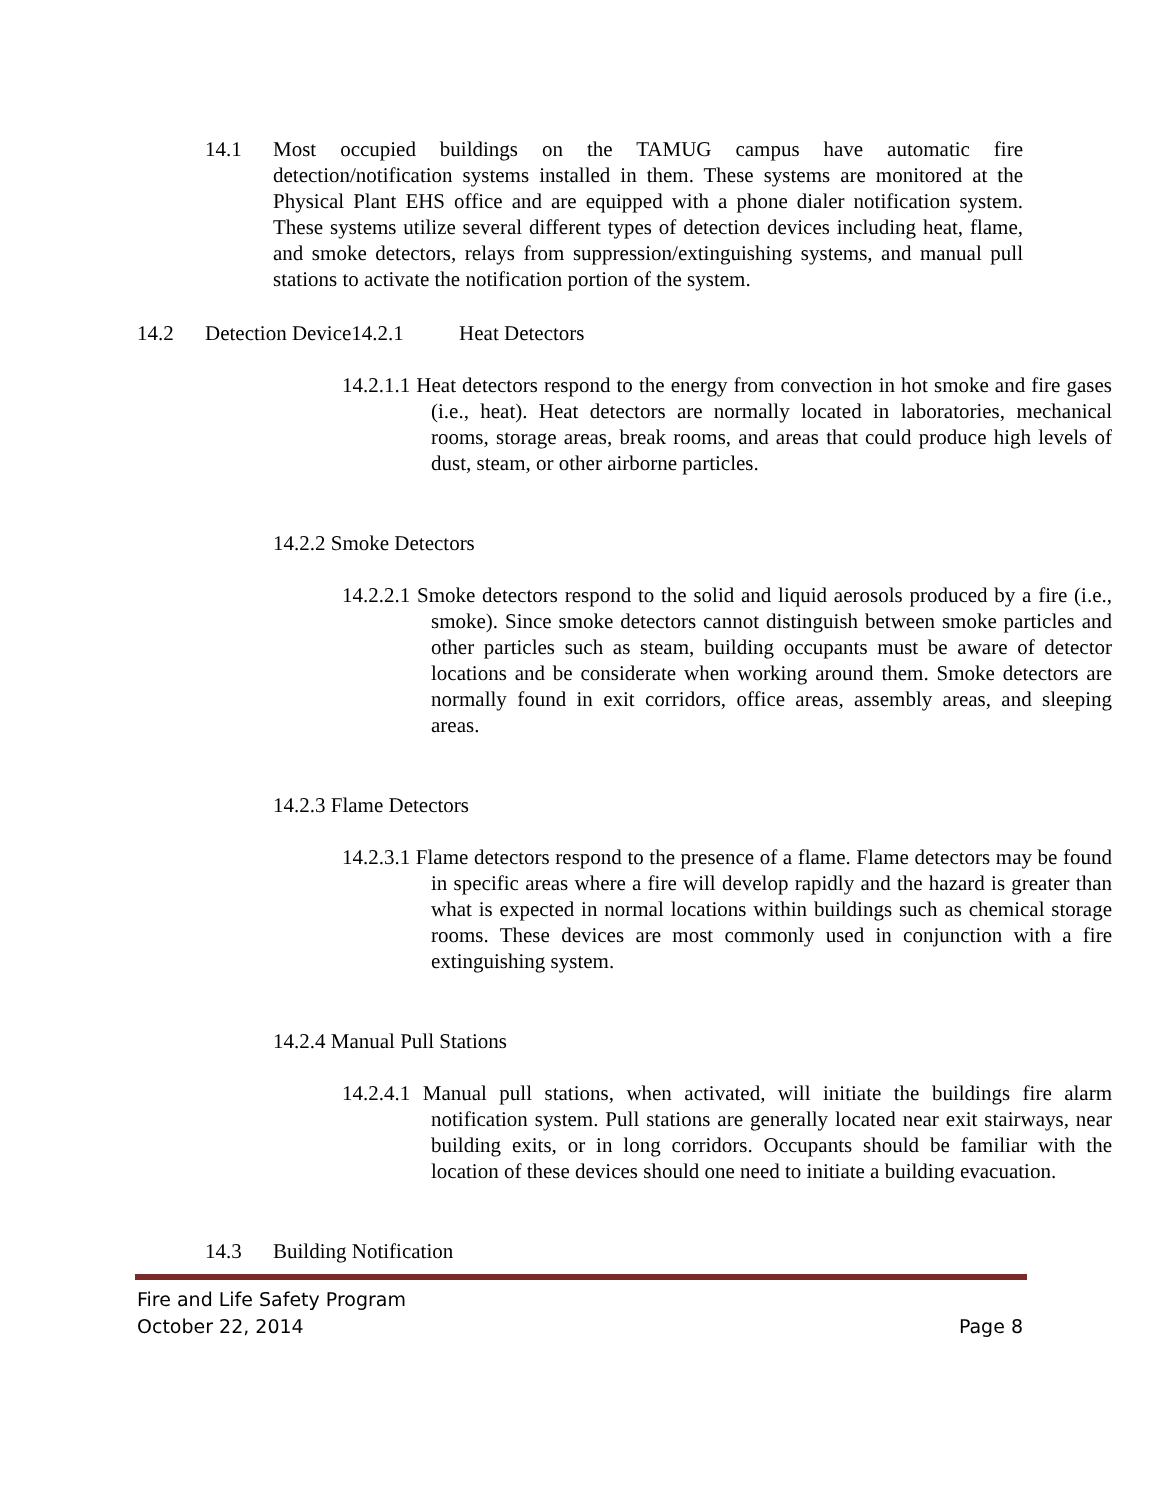14.1 Most occupied buildings on the TAMUG campus have automatic fire detection/notification systems installed in them. These systems are monitored at the Physical Plant EHS office and are equipped with a phone dialer notification system. These systems utilize several different types of detection devices including heat, flame, and smoke detectors, relays from suppression/extinguishing systems, and manual pull stations to activate the notification portion of the system.
14.2 Detection Device14.2.1 Heat Detectors
14.2.1.1 Heat detectors respond to the energy from convection in hot smoke and fire gases (i.e., heat). Heat detectors are normally located in laboratories, mechanical rooms, storage areas, break rooms, and areas that could produce high levels of dust, steam, or other airborne particles.
14.2.2 Smoke Detectors
14.2.2.1 Smoke detectors respond to the solid and liquid aerosols produced by a fire (i.e., smoke). Since smoke detectors cannot distinguish between smoke particles and other particles such as steam, building occupants must be aware of detector locations and be considerate when working around them. Smoke detectors are normally found in exit corridors, office areas, assembly areas, and sleeping areas.
14.2.3 Flame Detectors
14.2.3.1 Flame detectors respond to the presence of a flame. Flame detectors may be found in specific areas where a fire will develop rapidly and the hazard is greater than what is expected in normal locations within buildings such as chemical storage rooms. These devices are most commonly used in conjunction with a fire extinguishing system.
14.2.4 Manual Pull Stations
14.2.4.1 Manual pull stations, when activated, will initiate the buildings fire alarm notification system. Pull stations are generally located near exit stairways, near building exits, or in long corridors. Occupants should be familiar with the location of these devices should one need to initiate a building evacuation.
14.3 Building Notification
Fire and Life Safety Program
October 22, 2014 Page 8